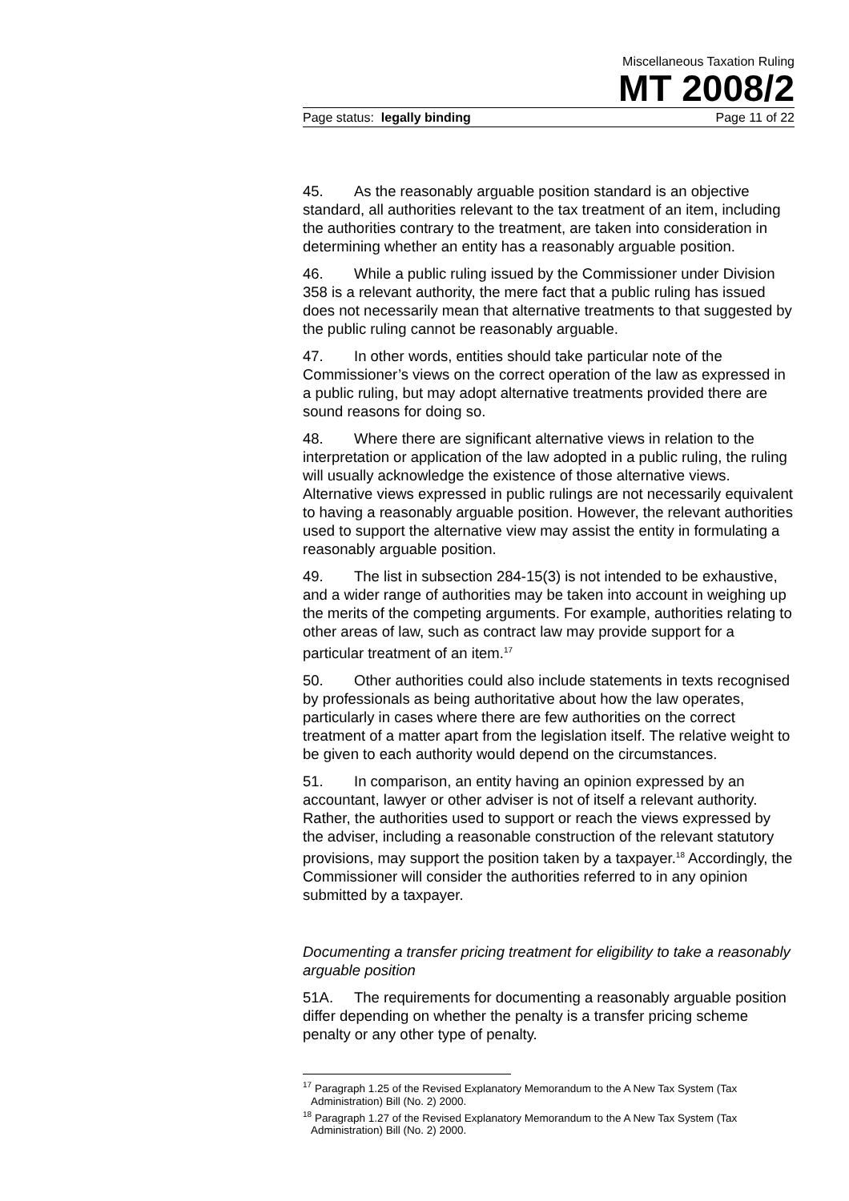Miscellaneous Taxation Ruling
MT 2008/2
Page status: legally binding Page 11 of 22
45. As the reasonably arguable position standard is an objective standard, all authorities relevant to the tax treatment of an item, including the authorities contrary to the treatment, are taken into consideration in determining whether an entity has a reasonably arguable position.
46. While a public ruling issued by the Commissioner under Division 358 is a relevant authority, the mere fact that a public ruling has issued does not necessarily mean that alternative treatments to that suggested by the public ruling cannot be reasonably arguable.
47. In other words, entities should take particular note of the Commissioner’s views on the correct operation of the law as expressed in a public ruling, but may adopt alternative treatments provided there are sound reasons for doing so.
48. Where there are significant alternative views in relation to the interpretation or application of the law adopted in a public ruling, the ruling will usually acknowledge the existence of those alternative views. Alternative views expressed in public rulings are not necessarily equivalent to having a reasonably arguable position. However, the relevant authorities used to support the alternative view may assist the entity in formulating a reasonably arguable position.
49. The list in subsection 284-15(3) is not intended to be exhaustive, and a wider range of authorities may be taken into account in weighing up the merits of the competing arguments. For example, authorities relating to other areas of law, such as contract law may provide support for a particular treatment of an item.<sup>17</sup>
50. Other authorities could also include statements in texts recognised by professionals as being authoritative about how the law operates, particularly in cases where there are few authorities on the correct treatment of a matter apart from the legislation itself. The relative weight to be given to each authority would depend on the circumstances.
51. In comparison, an entity having an opinion expressed by an accountant, lawyer or other adviser is not of itself a relevant authority. Rather, the authorities used to support or reach the views expressed by the adviser, including a reasonable construction of the relevant statutory provisions, may support the position taken by a taxpayer.<sup>18</sup> Accordingly, the Commissioner will consider the authorities referred to in any opinion submitted by a taxpayer.
Documenting a transfer pricing treatment for eligibility to take a reasonably arguable position
51A. The requirements for documenting a reasonably arguable position differ depending on whether the penalty is a transfer pricing scheme penalty or any other type of penalty.
<sup>17</sup> Paragraph 1.25 of the Revised Explanatory Memorandum to the A New Tax System (Tax Administration) Bill (No. 2) 2000.
<sup>18</sup> Paragraph 1.27 of the Revised Explanatory Memorandum to the A New Tax System (Tax Administration) Bill (No. 2) 2000.